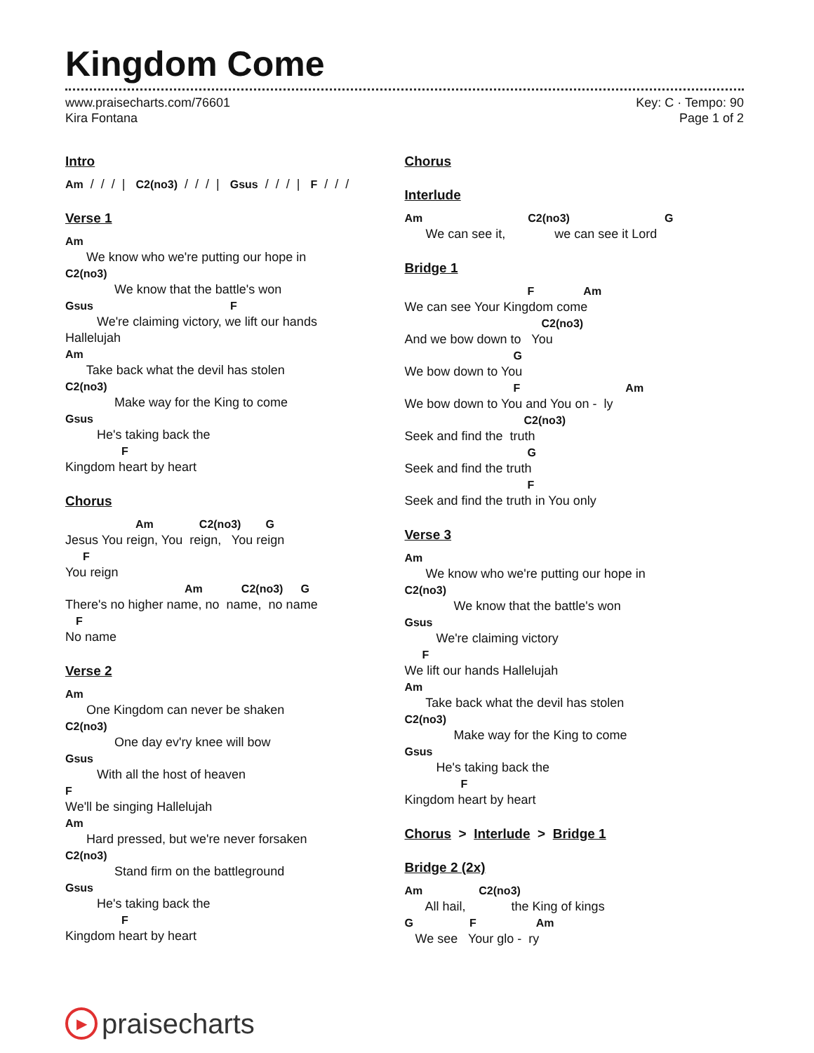Kingdom Come
www.praisecharts.com/76601
Kira Fontana
Key: C · Tempo: 90
Page 1 of 2
Intro
Am  /  /  /  |   C2(no3)  /  /  /  |   Gsus  /  /  /  |   F  /  /  /
Verse 1
Am
      We know who we're putting our hope in
C2(no3)
              We know that the battle's won
Gsus                                       F
         We're claiming victory, we lift our hands
Hallelujah
Am
      Take back what the devil has stolen
C2(no3)
              Make way for the King to come
Gsus
         He's taking back the
                F
Kingdom heart by heart
Chorus
                    Am             C2(no3)       G
Jesus You reign, You  reign,   You reign
     F
You reign
                                  Am           C2(no3)     G
There's no higher name, no  name,  no name
   F
No name
Verse 2
Am
      One Kingdom can never be shaken
C2(no3)
              One day ev'ry knee will bow
Gsus
         With all the host of heaven
F
We'll be singing Hallelujah
Am
      Hard pressed, but we're never forsaken
C2(no3)
              Stand firm on the battleground
Gsus
         He's taking back the
                F
Kingdom heart by heart
Chorus
Interlude
Am                              C2(no3)                           G
      We can see it,              we can see it Lord
Bridge 1
                                   F              Am
We can see Your Kingdom come
                                       C2(no3)
And we bow down to   You
                               G
We bow down to You
                               F                              Am
We bow down to You and You on -  ly
                                  C2(no3)
Seek and find the  truth
                                   G
Seek and find the truth
                                   F
Seek and find the truth in You only
Verse 3
Am
      We know who we're putting our hope in
C2(no3)
              We know that the battle's won
Gsus
         We're claiming victory
     F
We lift our hands Hallelujah
Am
      Take back what the devil has stolen
C2(no3)
              Make way for the King to come
Gsus
         He's taking back the
                F
Kingdom heart by heart
Chorus > Interlude > Bridge 1
Bridge 2 (2x)
Am                C2(no3)
      All hail,             the King of kings
G                F                 Am
   We see   Your glo -  ry
▶
praisecharts